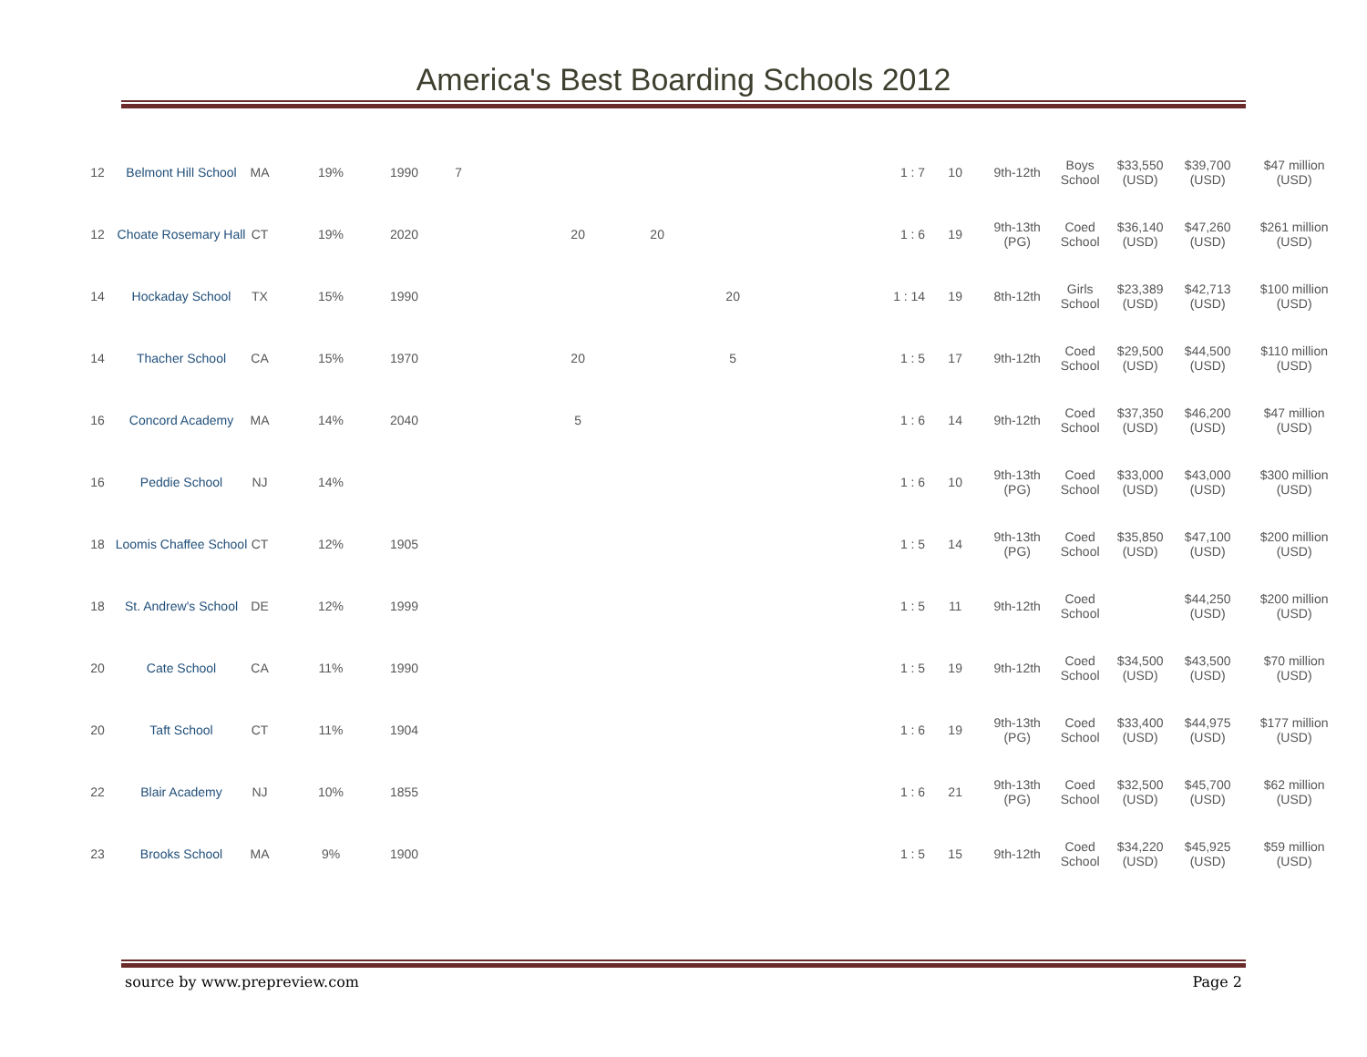America's Best Boarding Schools 2012
| 12 | Belmont Hill School | MA | 19% | 1990 | 7 | | | | 1 : 7 | 10 | 9th-12th | Boys School | $33,550 (USD) | $39,700 (USD) | $47 million (USD) |
| 12 | Choate Rosemary Hall | CT | 19% | 2020 | | 20 | 20 | | 1 : 6 | 19 | 9th-13th (PG) | Coed School | $36,140 (USD) | $47,260 (USD) | $261 million (USD) |
| 14 | Hockaday School | TX | 15% | 1990 | | | | 20 | 1 : 14 | 19 | 8th-12th | Girls School | $23,389 (USD) | $42,713 (USD) | $100 million (USD) |
| 14 | Thacher School | CA | 15% | 1970 | | 20 | | 5 | 1 : 5 | 17 | 9th-12th | Coed School | $29,500 (USD) | $44,500 (USD) | $110 million (USD) |
| 16 | Concord Academy | MA | 14% | 2040 | | 5 | | | 1 : 6 | 14 | 9th-12th | Coed School | $37,350 (USD) | $46,200 (USD) | $47 million (USD) |
| 16 | Peddie School | NJ | 14% | | | | | | 1 : 6 | 10 | 9th-13th (PG) | Coed School | $33,000 (USD) | $43,000 (USD) | $300 million (USD) |
| 18 | Loomis Chaffee School | CT | 12% | 1905 | | | | | 1 : 5 | 14 | 9th-13th (PG) | Coed School | $35,850 (USD) | $47,100 (USD) | $200 million (USD) |
| 18 | St. Andrew's School | DE | 12% | 1999 | | | | | 1 : 5 | 11 | 9th-12th | Coed School | | $44,250 (USD) | $200 million (USD) |
| 20 | Cate School | CA | 11% | 1990 | | | | | 1 : 5 | 19 | 9th-12th | Coed School | $34,500 (USD) | $43,500 (USD) | $70 million (USD) |
| 20 | Taft School | CT | 11% | 1904 | | | | | 1 : 6 | 19 | 9th-13th (PG) | Coed School | $33,400 (USD) | $44,975 (USD) | $177 million (USD) |
| 22 | Blair Academy | NJ | 10% | 1855 | | | | | 1 : 6 | 21 | 9th-13th (PG) | Coed School | $32,500 (USD) | $45,700 (USD) | $62 million (USD) |
| 23 | Brooks School | MA | 9% | 1900 | | | | | 1 : 5 | 15 | 9th-12th | Coed School | $34,220 (USD) | $45,925 (USD) | $59 million (USD) |
source by www.prepreview.com Page 2